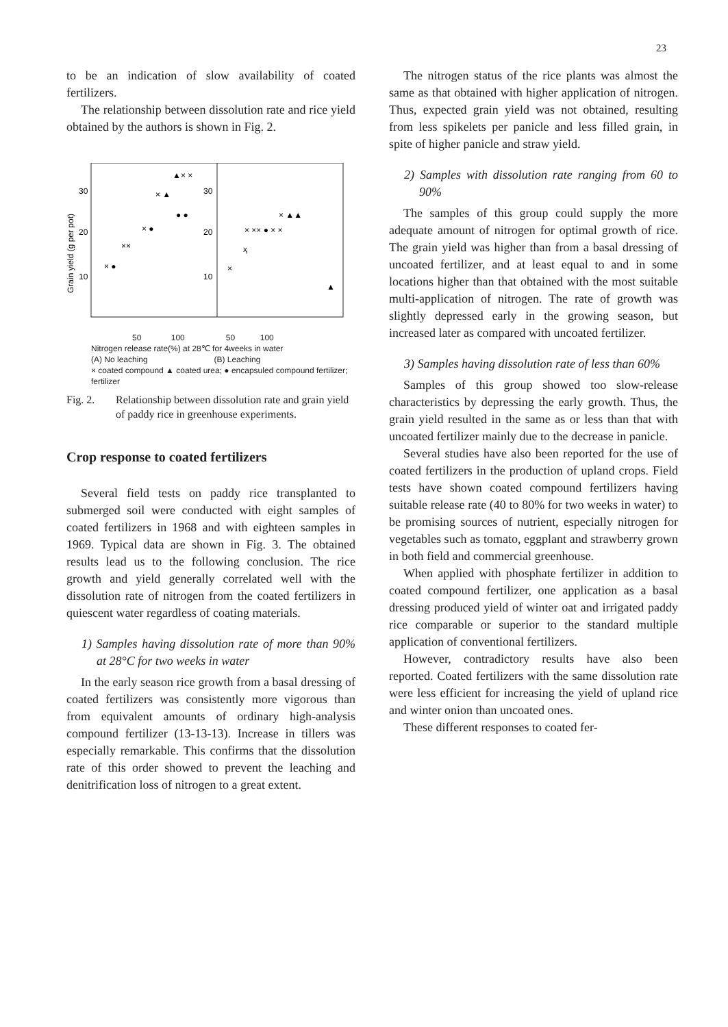23
to be an indication of slow availability of coated fertilizers.
The relationship between dissolution rate and rice yield obtained by the authors is shown in Fig. 2.
30
20
10
30
20
10
Grain yield (g per pot)
▲× ×
× ▲
● ●
× ●
××
× ●
× ▲▲
× ×× ● × ×
ҳ
×
▲
50 100 50 100
Nitrogen release rate(%) at 28℃ for 4weeks in water
(A) No leaching (B) Leaching
× coated compound ▲ coated urea; ● encapsuled compound fertilizer; fertilizer
Fig. 2. Relationship between dissolution rate and grain yield of paddy rice in greenhouse experiments.
Crop response to coated fertilizers
Several field tests on paddy rice transplanted to submerged soil were conducted with eight samples of coated fertilizers in 1968 and with eighteen samples in 1969. Typical data are shown in Fig. 3. The obtained results lead us to the following conclusion. The rice growth and yield generally correlated well with the dissolution rate of nitrogen from the coated fertilizers in quiescent water regardless of coating materials.
1) Samples having dissolution rate of more than 90% at 28°C for two weeks in water
In the early season rice growth from a basal dressing of coated fertilizers was consistently more vigorous than from equivalent amounts of ordinary high-analysis compound fertilizer (13-13-13). Increase in tillers was especially remarkable. This confirms that the dissolution rate of this order showed to prevent the leaching and denitrification loss of nitrogen to a great extent.
The nitrogen status of the rice plants was almost the same as that obtained with higher application of nitrogen. Thus, expected grain yield was not obtained, resulting from less spikelets per panicle and less filled grain, in spite of higher panicle and straw yield.
2) Samples with dissolution rate ranging from 60 to 90%
The samples of this group could supply the more adequate amount of nitrogen for optimal growth of rice. The grain yield was higher than from a basal dressing of uncoated fertilizer, and at least equal to and in some locations higher than that obtained with the most suitable multi-application of nitrogen. The rate of growth was slightly depressed early in the growing season, but increased later as compared with uncoated fertilizer.
3) Samples having dissolution rate of less than 60%
Samples of this group showed too slow-release characteristics by depressing the early growth. Thus, the grain yield resulted in the same as or less than that with uncoated fertilizer mainly due to the decrease in panicle.
Several studies have also been reported for the use of coated fertilizers in the production of upland crops. Field tests have shown coated compound fertilizers having suitable release rate (40 to 80% for two weeks in water) to be promising sources of nutrient, especially nitrogen for vegetables such as tomato, eggplant and strawberry grown in both field and commercial greenhouse.
When applied with phosphate fertilizer in addition to coated compound fertilizer, one application as a basal dressing produced yield of winter oat and irrigated paddy rice comparable or superior to the standard multiple application of conventional fertilizers.
However, contradictory results have also been reported. Coated fertilizers with the same dissolution rate were less efficient for increasing the yield of upland rice and winter onion than uncoated ones.
These different responses to coated fer-